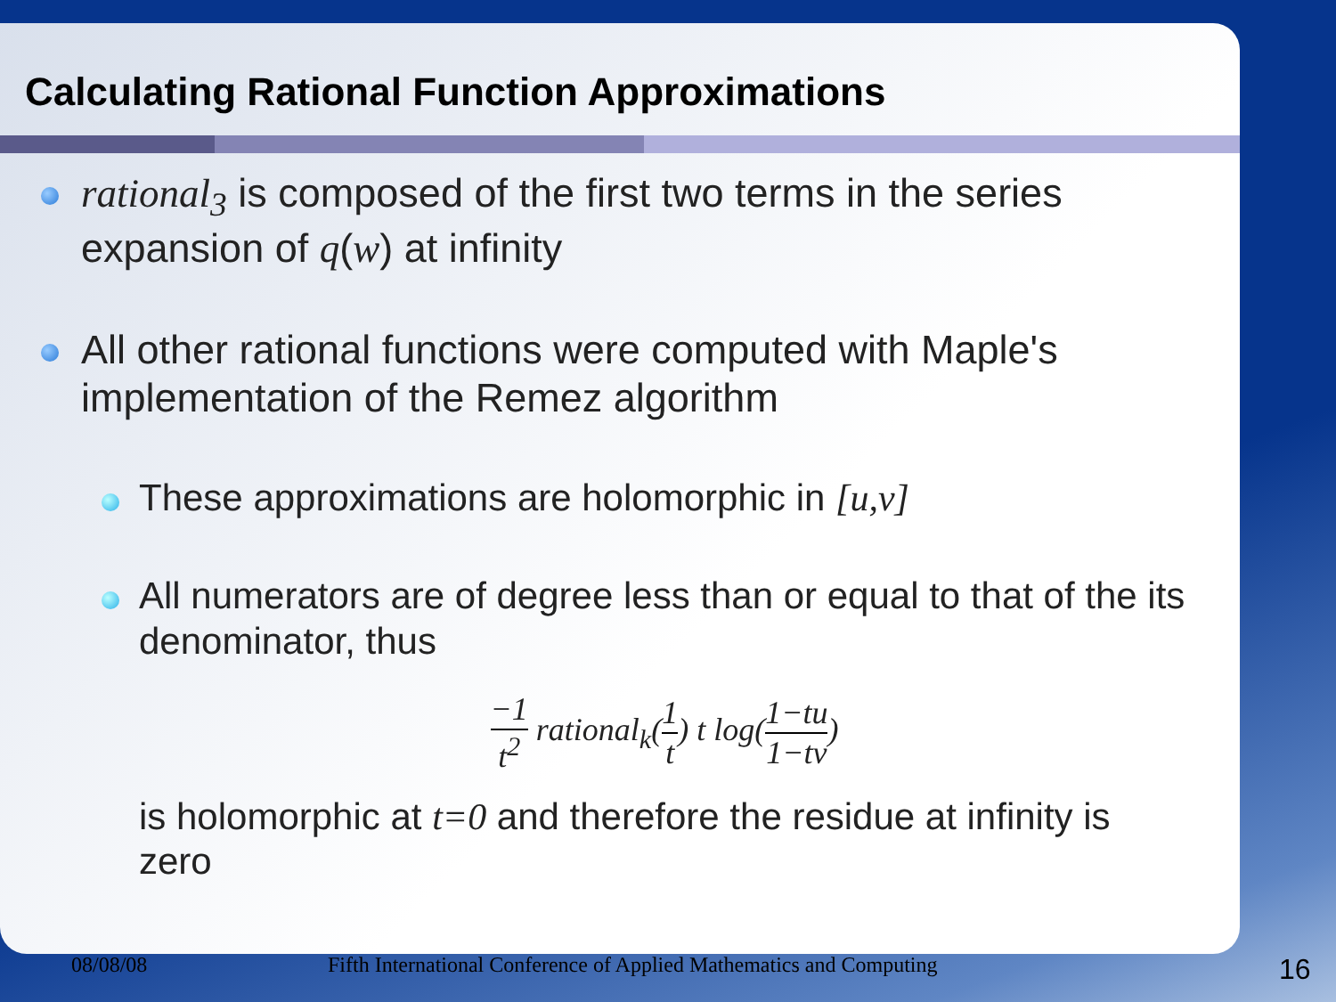Calculating Rational Function Approximations
rational<sub>3</sub> is composed of the first two terms in the series expansion of q(w) at infinity
All other rational functions were computed with Maple's implementation of the Remez algorithm
These approximations are holomorphic in [u,v]
All numerators are of degree less than or equal to that of the its denominator, thus
−1 t<sup>2</sup> rational<sub>k</sub>(1 t) t log(1−tu 1−tv)
is holomorphic at t=0 and therefore the residue at infinity is zero
08/08/08 Fifth International Conference of Applied Mathematics and Computing 16